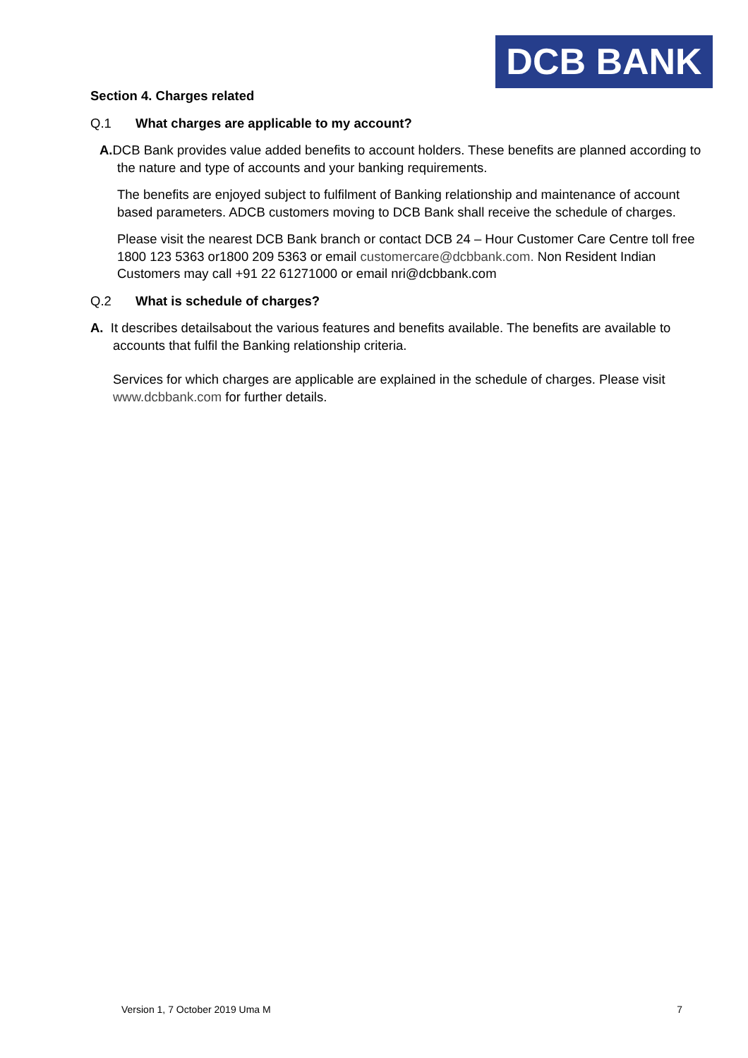DCB BANK
Section 4. Charges related
Q.1 What charges are applicable to my account?
A. DCB Bank provides value added benefits to account holders. These benefits are planned according to the nature and type of accounts and your banking requirements.
The benefits are enjoyed subject to fulfilment of Banking relationship and maintenance of account based parameters. ADCB customers moving to DCB Bank shall receive the schedule of charges.
Please visit the nearest DCB Bank branch or contact DCB 24 – Hour Customer Care Centre toll free 1800 123 5363 or1800 209 5363 or email customercare@dcbbank.com. Non Resident Indian Customers may call +91 22 61271000 or email nri@dcbbank.com
Q.2 What is schedule of charges?
A. It describes detailsabout the various features and benefits available. The benefits are available to accounts that fulfil the Banking relationship criteria.
Services for which charges are applicable are explained in the schedule of charges. Please visit www.dcbbank.com for further details.
Version 1, 7 October 2019 Uma M 7